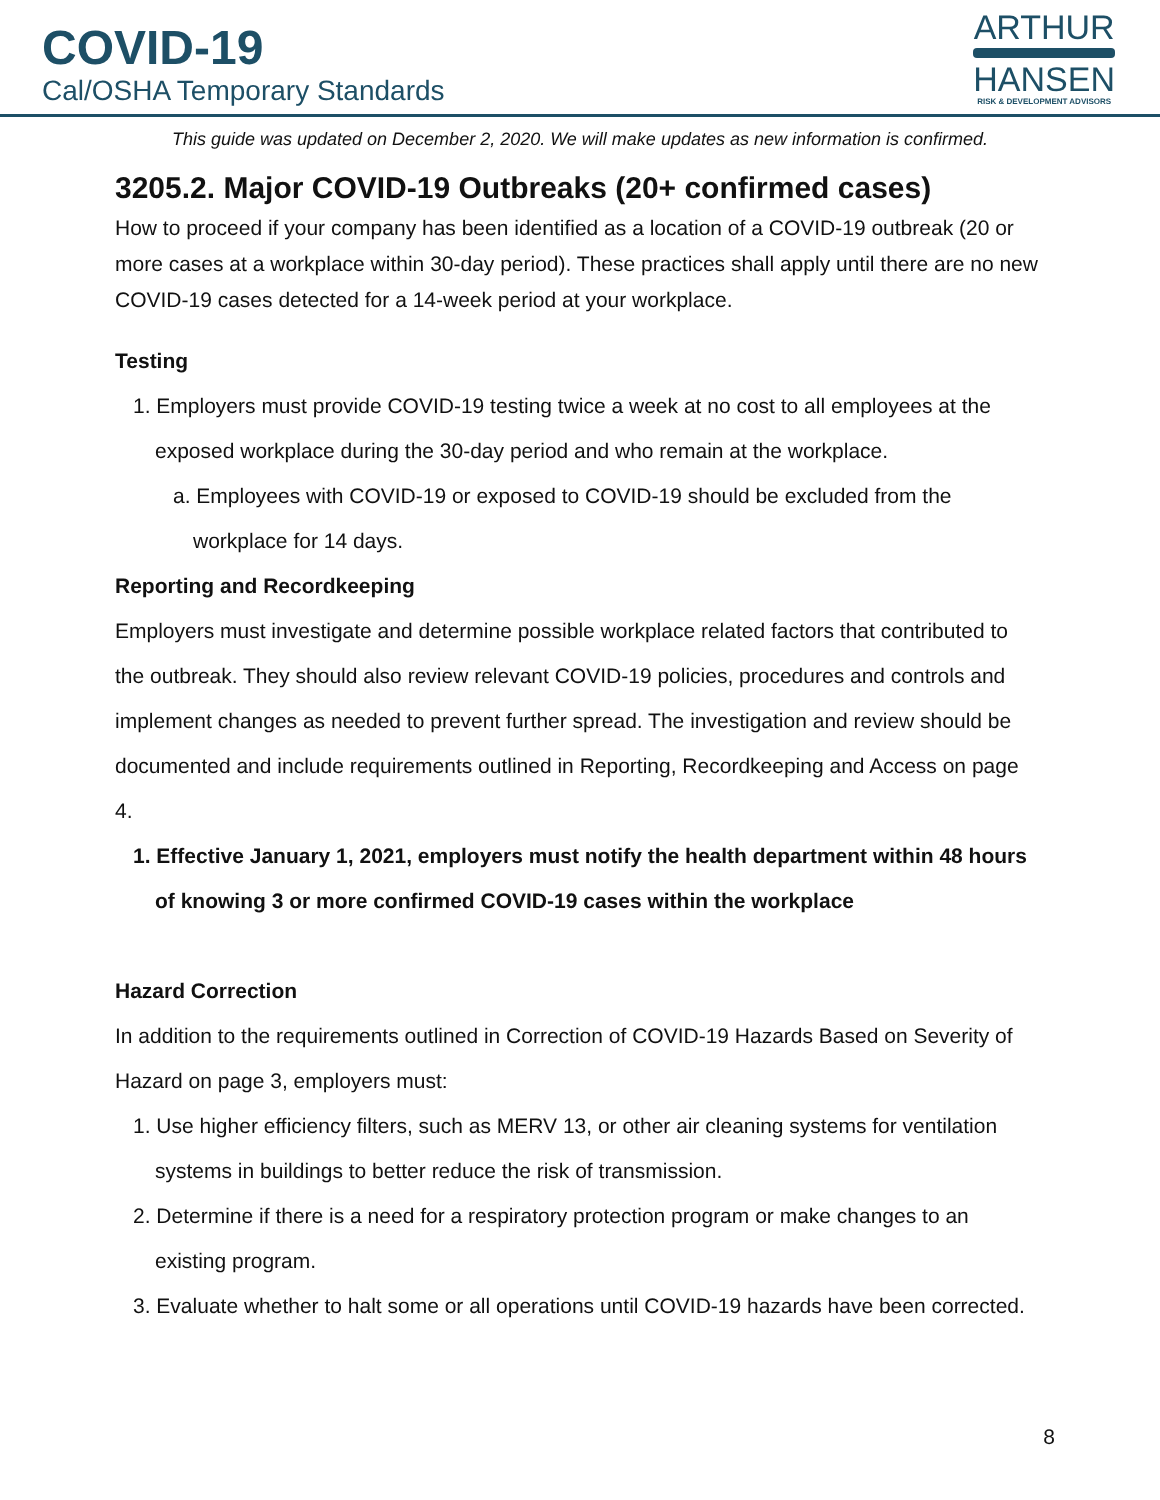COVID-19
Cal/OSHA Temporary Standards
ARTHUR
HANSEN
RISK & DEVELOPMENT ADVISORS
This guide was updated on December 2, 2020. We will make updates as new information is confirmed.
3205.2. Major COVID-19 Outbreaks (20+ confirmed cases)
How to proceed if your company has been identified as a location of a COVID-19 outbreak (20 or more cases at a workplace within 30-day period). These practices shall apply until there are no new COVID-19 cases detected for a 14-week period at your workplace.
Testing
1. Employers must provide COVID-19 testing twice a week at no cost to all employees at the exposed workplace during the 30-day period and who remain at the workplace.
a. Employees with COVID-19 or exposed to COVID-19 should be excluded from the workplace for 14 days.
Reporting and Recordkeeping
Employers must investigate and determine possible workplace related factors that contributed to the outbreak. They should also review relevant COVID-19 policies, procedures and controls and implement changes as needed to prevent further spread. The investigation and review should be documented and include requirements outlined in Reporting, Recordkeeping and Access on page 4.
1. Effective January 1, 2021, employers must notify the health department within 48 hours of knowing 3 or more confirmed COVID-19 cases within the workplace
Hazard Correction
In addition to the requirements outlined in Correction of COVID-19 Hazards Based on Severity of Hazard on page 3, employers must:
1. Use higher efficiency filters, such as MERV 13, or other air cleaning systems for ventilation systems in buildings to better reduce the risk of transmission.
2. Determine if there is a need for a respiratory protection program or make changes to an existing program.
3. Evaluate whether to halt some or all operations until COVID-19 hazards have been corrected.
8